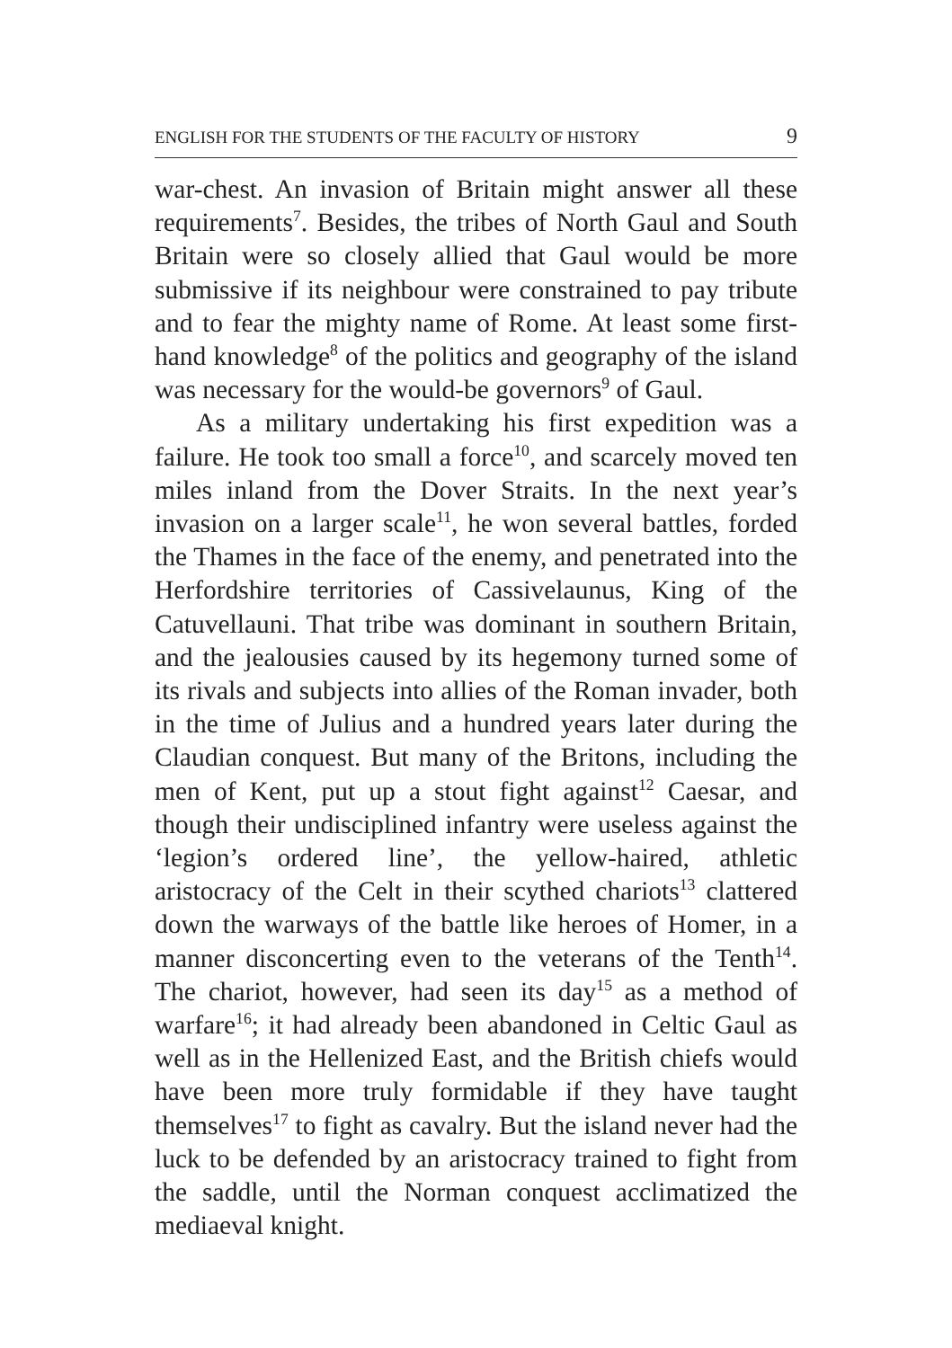ENGLISH FOR THE STUDENTS OF THE FACULTY OF HISTORY 9
war-chest. An invasion of Britain might answer all these requirements<sup>7</sup>. Besides, the tribes of North Gaul and South Britain were so closely allied that Gaul would be more submissive if its neighbour were constrained to pay tribute and to fear the mighty name of Rome. At least some first-hand knowledge<sup>8</sup> of the politics and geography of the island was necessary for the would-be governors<sup>9</sup> of Gaul.
As a military undertaking his first expedition was a failure. He took too small a force<sup>10</sup>, and scarcely moved ten miles inland from the Dover Straits. In the next year’s invasion on a larger scale<sup>11</sup>, he won several battles, forded the Thames in the face of the enemy, and penetrated into the Herfordshire territories of Cassivelaunus, King of the Catuvellauni. That tribe was dominant in southern Britain, and the jealousies caused by its hegemony turned some of its rivals and subjects into allies of the Roman invader, both in the time of Julius and a hundred years later during the Claudian conquest. But many of the Britons, including the men of Kent, put up a stout fight against<sup>12</sup> Caesar, and though their undisciplined infantry were useless against the ‘legion’s ordered line’, the yellow-haired, athletic aristocracy of the Celt in their scythed chariots<sup>13</sup> clattered down the warways of the battle like heroes of Homer, in a manner disconcerting even to the veterans of the Tenth<sup>14</sup>. The chariot, however, had seen its day<sup>15</sup> as a method of warfare<sup>16</sup>; it had already been abandoned in Celtic Gaul as well as in the Hellenized East, and the British chiefs would have been more truly formidable if they have taught themselves<sup>17</sup> to fight as cavalry. But the island never had the luck to be defended by an aristocracy trained to fight from the saddle, until the Norman conquest acclimatized the mediaeval knight.